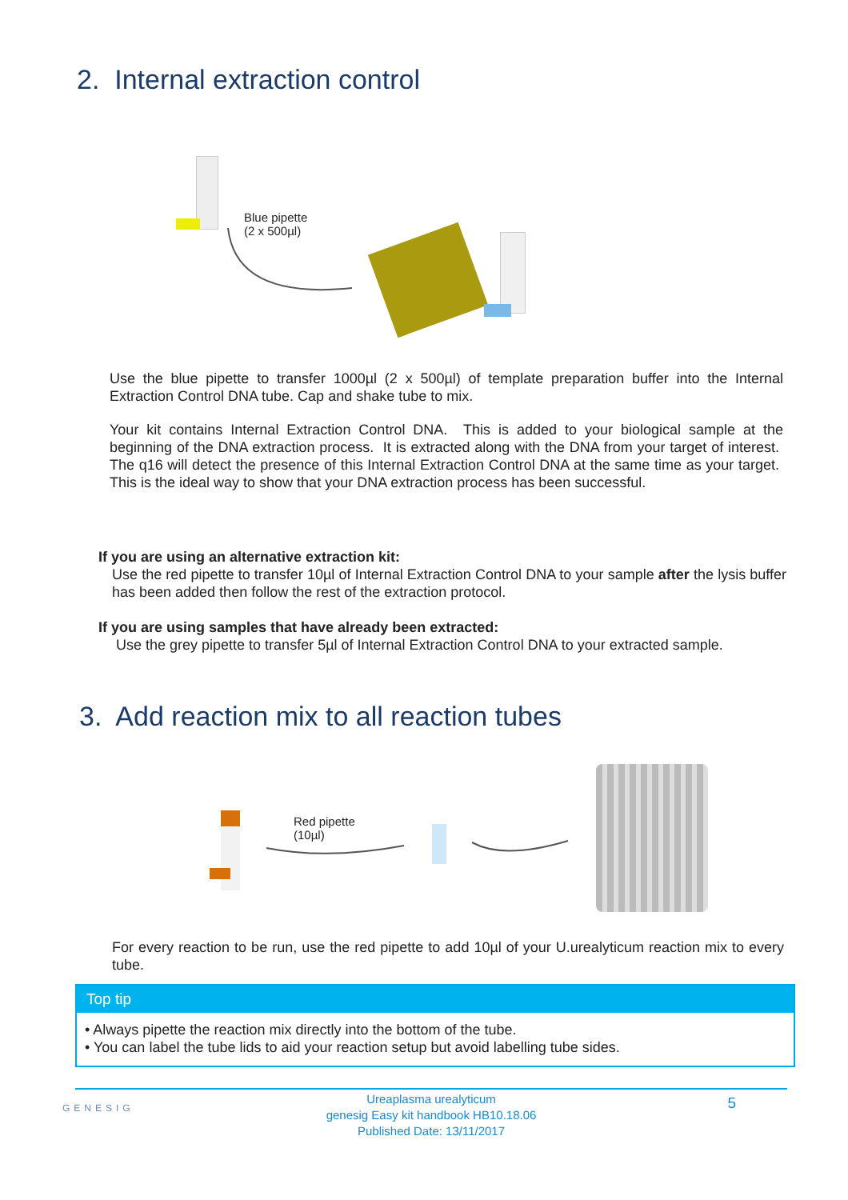2. Internal extraction control
Blue pipette
(2 x 500µl)
Use the blue pipette to transfer 1000µl (2 x 500µl) of template preparation buffer into the Internal Extraction Control DNA tube. Cap and shake tube to mix.
Your kit contains Internal Extraction Control DNA. This is added to your biological sample at the beginning of the DNA extraction process. It is extracted along with the DNA from your target of interest. The q16 will detect the presence of this Internal Extraction Control DNA at the same time as your target. This is the ideal way to show that your DNA extraction process has been successful.
If you are using an alternative extraction kit:
Use the red pipette to transfer 10µl of Internal Extraction Control DNA to your sample after the lysis buffer has been added then follow the rest of the extraction protocol.
If you are using samples that have already been extracted:
Use the grey pipette to transfer 5µl of Internal Extraction Control DNA to your extracted sample.
3. Add reaction mix to all reaction tubes
Red pipette
(10µl)
For every reaction to be run, use the red pipette to add 10µl of your U.urealyticum reaction mix to every tube.
Top tip
• Always pipette the reaction mix directly into the bottom of the tube.
• You can label the tube lids to aid your reaction setup but avoid labelling tube sides.
Ureaplasma urealyticum
genesig Easy kit handbook HB10.18.06
Published Date: 13/11/2017
5 GENESIG